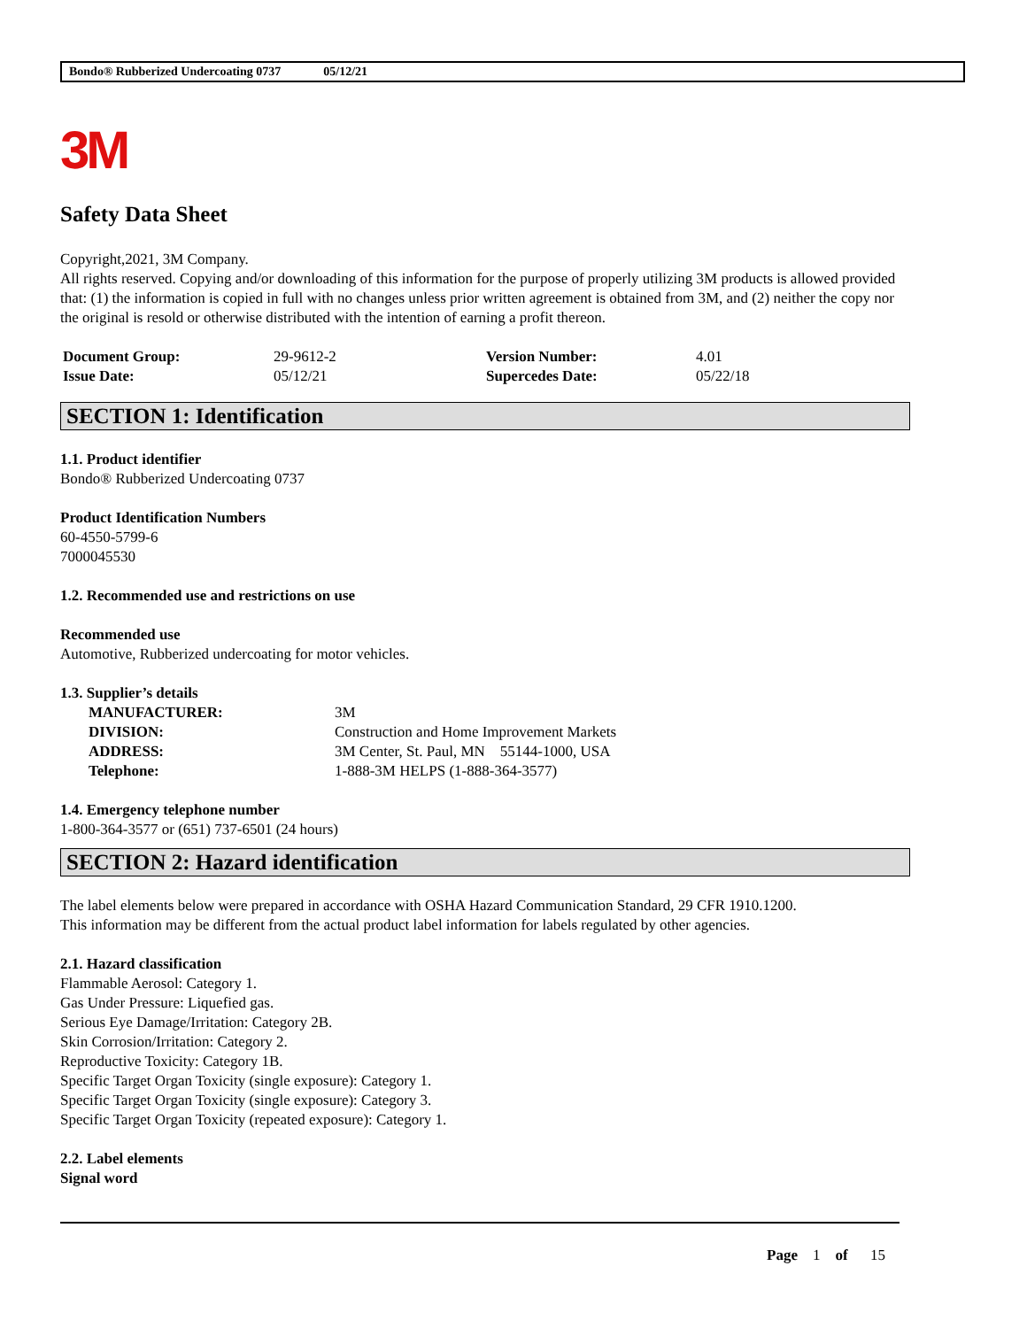Bondo® Rubberized Undercoating 0737 05/12/21
3M
Safety Data Sheet
Copyright,2021, 3M Company.
All rights reserved. Copying and/or downloading of this information for the purpose of properly utilizing 3M products is allowed provided that: (1) the information is copied in full with no changes unless prior written agreement is obtained from 3M, and (2) neither the copy nor the original is resold or otherwise distributed with the intention of earning a profit thereon.
| Document Group: | 29-9612-2 | Version Number: | 4.01 |
| Issue Date: | 05/12/21 | Supercedes Date: | 05/22/18 |
SECTION 1: Identification
1.1. Product identifier
Bondo® Rubberized Undercoating 0737
Product Identification Numbers
60-4550-5799-6
7000045530
1.2. Recommended use and restrictions on use
Recommended use
Automotive, Rubberized undercoating for motor vehicles.
1.3. Supplier’s details
| MANUFACTURER: | 3M |
| DIVISION: | Construction and Home Improvement Markets |
| ADDRESS: | 3M Center, St. Paul, MN 55144-1000, USA |
| Telephone: | 1-888-3M HELPS (1-888-364-3577) |
1.4. Emergency telephone number
1-800-364-3577 or (651) 737-6501 (24 hours)
SECTION 2: Hazard identification
The label elements below were prepared in accordance with OSHA Hazard Communication Standard, 29 CFR 1910.1200.
This information may be different from the actual product label information for labels regulated by other agencies.
2.1. Hazard classification
Flammable Aerosol: Category 1.
Gas Under Pressure: Liquefied gas.
Serious Eye Damage/Irritation: Category 2B.
Skin Corrosion/Irritation: Category 2.
Reproductive Toxicity: Category 1B.
Specific Target Organ Toxicity (single exposure): Category 1.
Specific Target Organ Toxicity (single exposure): Category 3.
Specific Target Organ Toxicity (repeated exposure): Category 1.
2.2. Label elements
Signal word
Page 1 of 15